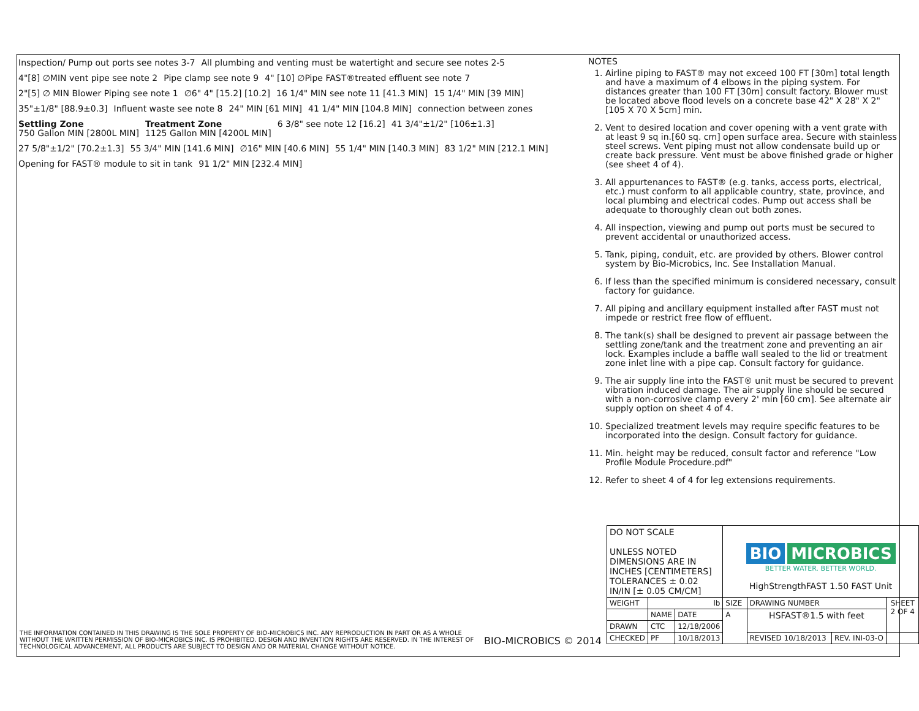Inspection/ Pump out ports see notes 3-7
All plumbing and venting must be watertight and secure see notes 2-5
4"[8] ∅MIN vent pipe see note 2
Pipe clamp see note 9
4" [10] ∅Pipe FAST®treated effluent see note 7
2"[5] ∅ MIN Blower Piping see note 1
∅6" 4" [15.2] [10.2]
16 1/4" MIN see note 11 [41.3 MIN]
15 1/4" MIN [39 MIN]
35"±1/8" [88.9±0.3]
Influent waste see note 8
24" MIN [61 MIN]
41 1/4" MIN [104.8 MIN]
connection between zones
Settling Zone
750 Gallon MIN [2800L MIN]
Treatment Zone
1125 Gallon MIN [4200L MIN]
6 3/8" see note 12 [16.2]
41 3/4"±1/2" [106±1.3]
27 5/8"±1/2" [70.2±1.3]
55 3/4" MIN [141.6 MIN]
∅16" MIN [40.6 MIN]
55 1/4" MIN [140.3 MIN]
83 1/2" MIN [212.1 MIN]
Opening for FAST® module to sit in tank
91 1/2" MIN [232.4 MIN]
NOTES
1. Airline piping to FAST® may not exceed 100 FT [30m] total length and have a maximum of 4 elbows in the piping system. For distances greater than 100 FT [30m] consult factory. Blower must be located above flood levels on a concrete base 42" X 28" X 2" [105 X 70 X 5cm] min.
2. Vent to desired location and cover opening with a vent grate with at least 9 sq in.[60 sq. cm] open surface area. Secure with stainless steel screws. Vent piping must not allow condensate build up or create back pressure. Vent must be above finished grade or higher (see sheet 4 of 4).
3. All appurtenances to FAST® (e.g. tanks, access ports, electrical, etc.) must conform to all applicable country, state, province, and local plumbing and electrical codes. Pump out access shall be adequate to thoroughly clean out both zones.
4. All inspection, viewing and pump out ports must be secured to prevent accidental or unauthorized access.
5. Tank, piping, conduit, etc. are provided by others. Blower control system by Bio-Microbics, Inc. See Installation Manual.
6. If less than the specified minimum is considered necessary, consult factory for guidance.
7. All piping and ancillary equipment installed after FAST must not impede or restrict free flow of effluent.
8. The tank(s) shall be designed to prevent air passage between the settling zone/tank and the treatment zone and preventing an air lock. Examples include a baffle wall sealed to the lid or treatment zone inlet line with a pipe cap. Consult factory for guidance.
9. The air supply line into the FAST® unit must be secured to prevent vibration induced damage. The air supply line should be secured with a non-corrosive clamp every 2' min [60 cm]. See alternate air supply option on sheet 4 of 4.
10. Specialized treatment levels may require specific features to be incorporated into the design. Consult factory for guidance.
11. Min. height may be reduced, consult factor and reference "Low Profile Module Procedure.pdf"
12. Refer to sheet 4 of 4 for leg extensions requirements.
THE INFORMATION CONTAINED IN THIS DRAWING IS THE SOLE PROPERTY OF BIO-MICROBICS INC. ANY REPRODUCTION IN PART OR AS A WHOLE WITHOUT THE WRITTEN PERMISSION OF BIO-MICROBICS INC. IS PROHIBITED. DESIGN AND INVENTION RIGHTS ARE RESERVED. IN THE INTEREST OF TECHNOLOGICAL ADVANCEMENT, ALL PRODUCTS ARE SUBJECT TO DESIGN AND OR MATERIAL CHANGE WITHOUT NOTICE.
BIO-MICROBICS © 2014
| DO NOT SCALE UNLESS NOTED DIMENSIONS ARE IN INCHES [CENTIMETERS] TOLERANCES ± 0.02 IN/IN [± 0.05 CM/CM] | | | BIO MICROBICS BETTER WATER. BETTER WORLD. HighStrengthFAST 1.50 FAST Unit | | | |
| WEIGHT | lb | | SIZE | DRAWING NUMBER | | SHEET 2 OF 4 |
| | NAME | DATE | A | HSFAST®1.5 with feet | | |
| DRAWN | CTC | 12/18/2006 | | | | |
| CHECKED | PF | 10/18/2013 | | REVISED 10/18/2013 | REV. INI-03-O | |